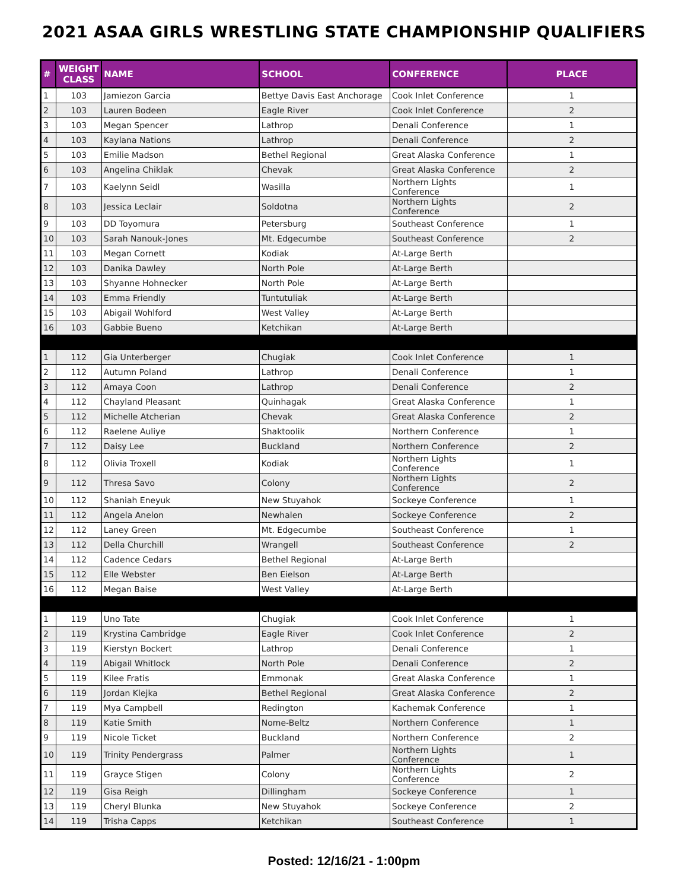2021 ASAA GIRLS WRESTLING STATE CHAMPIONSHIP QUALIFIERS
| # | WEIGHT CLASS | NAME | SCHOOL | CONFERENCE | PLACE |
| --- | --- | --- | --- | --- | --- |
| 1 | 103 | Jamiezon Garcia | Bettye Davis East Anchorage | Cook Inlet Conference | 1 |
| 2 | 103 | Lauren Bodeen | Eagle River | Cook Inlet Conference | 2 |
| 3 | 103 | Megan Spencer | Lathrop | Denali Conference | 1 |
| 4 | 103 | Kaylana Nations | Lathrop | Denali Conference | 2 |
| 5 | 103 | Emilie Madson | Bethel Regional | Great Alaska Conference | 1 |
| 6 | 103 | Angelina Chiklak | Chevak | Great Alaska Conference | 2 |
| 7 | 103 | Kaelynn Seidl | Wasilla | Northern Lights Conference | 1 |
| 8 | 103 | Jessica Leclair | Soldotna | Northern Lights Conference | 2 |
| 9 | 103 | DD Toyomura | Petersburg | Southeast Conference | 1 |
| 10 | 103 | Sarah Nanouk-Jones | Mt. Edgecumbe | Southeast Conference | 2 |
| 11 | 103 | Megan Cornett | Kodiak | At-Large Berth | |
| 12 | 103 | Danika Dawley | North Pole | At-Large Berth | |
| 13 | 103 | Shyanne Hohnecker | North Pole | At-Large Berth | |
| 14 | 103 | Emma Friendly | Tuntutuliak | At-Large Berth | |
| 15 | 103 | Abigail Wohlford | West Valley | At-Large Berth | |
| 16 | 103 | Gabbie Bueno | Ketchikan | At-Large Berth | |
| 1 | 112 | Gia Unterberger | Chugiak | Cook Inlet Conference | 1 |
| 2 | 112 | Autumn Poland | Lathrop | Denali Conference | 1 |
| 3 | 112 | Amaya Coon | Lathrop | Denali Conference | 2 |
| 4 | 112 | Chayland Pleasant | Quinhagak | Great Alaska Conference | 1 |
| 5 | 112 | Michelle Atcherian | Chevak | Great Alaska Conference | 2 |
| 6 | 112 | Raelene Auliye | Shaktoolik | Northern Conference | 1 |
| 7 | 112 | Daisy Lee | Buckland | Northern Conference | 2 |
| 8 | 112 | Olivia Troxell | Kodiak | Northern Lights Conference | 1 |
| 9 | 112 | Thresa Savo | Colony | Northern Lights Conference | 2 |
| 10 | 112 | Shaniah Eneyuk | New Stuyahok | Sockeye Conference | 1 |
| 11 | 112 | Angela Anelon | Newhalen | Sockeye Conference | 2 |
| 12 | 112 | Laney Green | Mt. Edgecumbe | Southeast Conference | 1 |
| 13 | 112 | Della Churchill | Wrangell | Southeast Conference | 2 |
| 14 | 112 | Cadence Cedars | Bethel Regional | At-Large Berth | |
| 15 | 112 | Elle Webster | Ben Eielson | At-Large Berth | |
| 16 | 112 | Megan Baise | West Valley | At-Large Berth | |
| 1 | 119 | Uno Tate | Chugiak | Cook Inlet Conference | 1 |
| 2 | 119 | Krystina Cambridge | Eagle River | Cook Inlet Conference | 2 |
| 3 | 119 | Kierstyn Bockert | Lathrop | Denali Conference | 1 |
| 4 | 119 | Abigail Whitlock | North Pole | Denali Conference | 2 |
| 5 | 119 | Kilee Fratis | Emmonak | Great Alaska Conference | 1 |
| 6 | 119 | Jordan Klejka | Bethel Regional | Great Alaska Conference | 2 |
| 7 | 119 | Mya Campbell | Redington | Kachemak Conference | 1 |
| 8 | 119 | Katie Smith | Nome-Beltz | Northern Conference | 1 |
| 9 | 119 | Nicole Ticket | Buckland | Northern Conference | 2 |
| 10 | 119 | Trinity Pendergrass | Palmer | Northern Lights Conference | 1 |
| 11 | 119 | Grayce Stigen | Colony | Northern Lights Conference | 2 |
| 12 | 119 | Gisa Reigh | Dillingham | Sockeye Conference | 1 |
| 13 | 119 | Cheryl Blunka | New Stuyahok | Sockeye Conference | 2 |
| 14 | 119 | Trisha Capps | Ketchikan | Southeast Conference | 1 |
Posted: 12/16/21 - 1:00pm